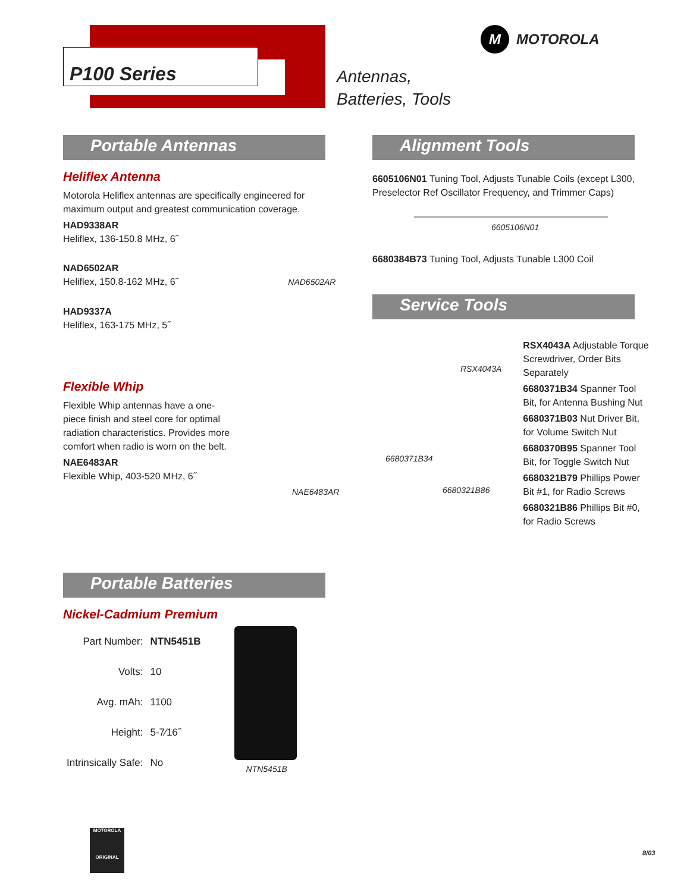P100 Series
Antennas,
Batteries, Tools
M MOTOROLA
Portable Antennas
Heliflex Antenna
Motorola Heliflex antennas are specifically engineered for maximum output and greatest communication coverage.
HAD9338AR
Heliflex, 136-150.8 MHz, 6˝
NAD6502AR
Heliflex, 150.8-162 MHz, 6˝ NAD6502AR
HAD9337A
Heliflex, 163-175 MHz, 5˝
Flexible Whip
Flexible Whip antennas have a one-piece finish and steel core for optimal radiation characteristics. Provides more comfort when radio is worn on the belt.
NAE6483AR
Flexible Whip, 403-520 MHz, 6˝
NAE6483AR
Portable Batteries
Nickel-Cadmium Premium
| Part Number: | NTN5451B |
| Volts: | 10 |
| Avg. mAh: | 1100 |
| Height: | 5-7⁄16˝ |
| Intrinsically Safe: | No |
NTN5451B
Alignment Tools
6605106N01 Tuning Tool, Adjusts Tunable Coils (except L300, Preselector Ref Oscillator Frequency, and Trimmer Caps)
6605106N01
6680384B73 Tuning Tool, Adjusts Tunable L300 Coil
Service Tools
RSX4043A
6680371B34
6680321B86
RSX4043A Adjustable Torque Screwdriver, Order Bits Separately
6680371B34 Spanner Tool Bit, for Antenna Bushing Nut
6680371B03 Nut Driver Bit, for Volume Switch Nut
6680370B95 Spanner Tool Bit, for Toggle Switch Nut
6680321B79 Phillips Power Bit #1, for Radio Screws
6680321B86 Phillips Bit #0, for Radio Screws
MOTOROLA
ORIGINAL
8/03